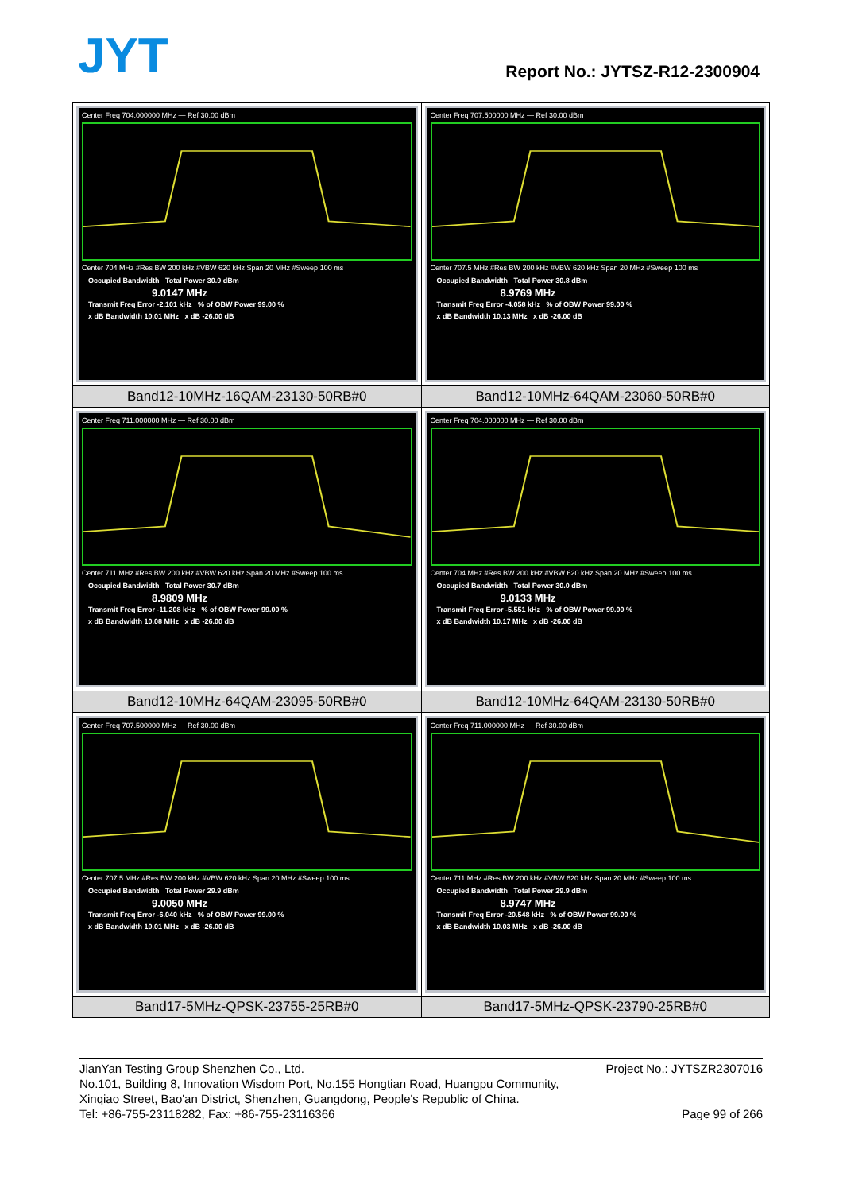JYT Report No.: JYTSZ-R12-2300904
| Center Freq 704.000000 MHz — Ref 30.00 dBm Center 704 MHz #Res BW 200 kHz #VBW 620 kHz Span 20 MHz #Sweep 100 ms Occupied Bandwidth Total Power 30.9 dBm 9.0147 MHz Transmit Freq Error -2.101 kHz % of OBW Power 99.00 % x dB Bandwidth 10.01 MHz x dB -26.00 dB | Center Freq 707.500000 MHz — Ref 30.00 dBm Center 707.5 MHz #Res BW 200 kHz #VBW 620 kHz Span 20 MHz #Sweep 100 ms Occupied Bandwidth Total Power 30.8 dBm 8.9769 MHz Transmit Freq Error -4.058 kHz % of OBW Power 99.00 % x dB Bandwidth 10.13 MHz x dB -26.00 dB |
| Band12-10MHz-16QAM-23130-50RB#0 | Band12-10MHz-64QAM-23060-50RB#0 |
| Center Freq 711.000000 MHz — Ref 30.00 dBm Center 711 MHz #Res BW 200 kHz #VBW 620 kHz Span 20 MHz #Sweep 100 ms Occupied Bandwidth Total Power 30.7 dBm 8.9809 MHz Transmit Freq Error -11.208 kHz % of OBW Power 99.00 % x dB Bandwidth 10.08 MHz x dB -26.00 dB | Center Freq 704.000000 MHz — Ref 30.00 dBm Center 704 MHz #Res BW 200 kHz #VBW 620 kHz Span 20 MHz #Sweep 100 ms Occupied Bandwidth Total Power 30.0 dBm 9.0133 MHz Transmit Freq Error -5.551 kHz % of OBW Power 99.00 % x dB Bandwidth 10.17 MHz x dB -26.00 dB |
| Band12-10MHz-64QAM-23095-50RB#0 | Band12-10MHz-64QAM-23130-50RB#0 |
| Center Freq 707.500000 MHz — Ref 30.00 dBm Center 707.5 MHz #Res BW 200 kHz #VBW 620 kHz Span 20 MHz #Sweep 100 ms Occupied Bandwidth Total Power 29.9 dBm 9.0050 MHz Transmit Freq Error -6.040 kHz % of OBW Power 99.00 % x dB Bandwidth 10.01 MHz x dB -26.00 dB | Center Freq 711.000000 MHz — Ref 30.00 dBm Center 711 MHz #Res BW 200 kHz #VBW 620 kHz Span 20 MHz #Sweep 100 ms Occupied Bandwidth Total Power 29.9 dBm 8.9747 MHz Transmit Freq Error -20.548 kHz % of OBW Power 99.00 % x dB Bandwidth 10.03 MHz x dB -26.00 dB |
| Band17-5MHz-QPSK-23755-25RB#0 | Band17-5MHz-QPSK-23790-25RB#0 |
Project No.: JYTSZR2307016 JianYan Testing Group Shenzhen Co., Ltd.
No.101, Building 8, Innovation Wisdom Port, No.155 Hongtian Road, Huangpu Community,
Xinqiao Street, Bao'an District, Shenzhen, Guangdong, People's Republic of China.
Page 99 of 266 Tel: +86-755-23118282, Fax: +86-755-23116366